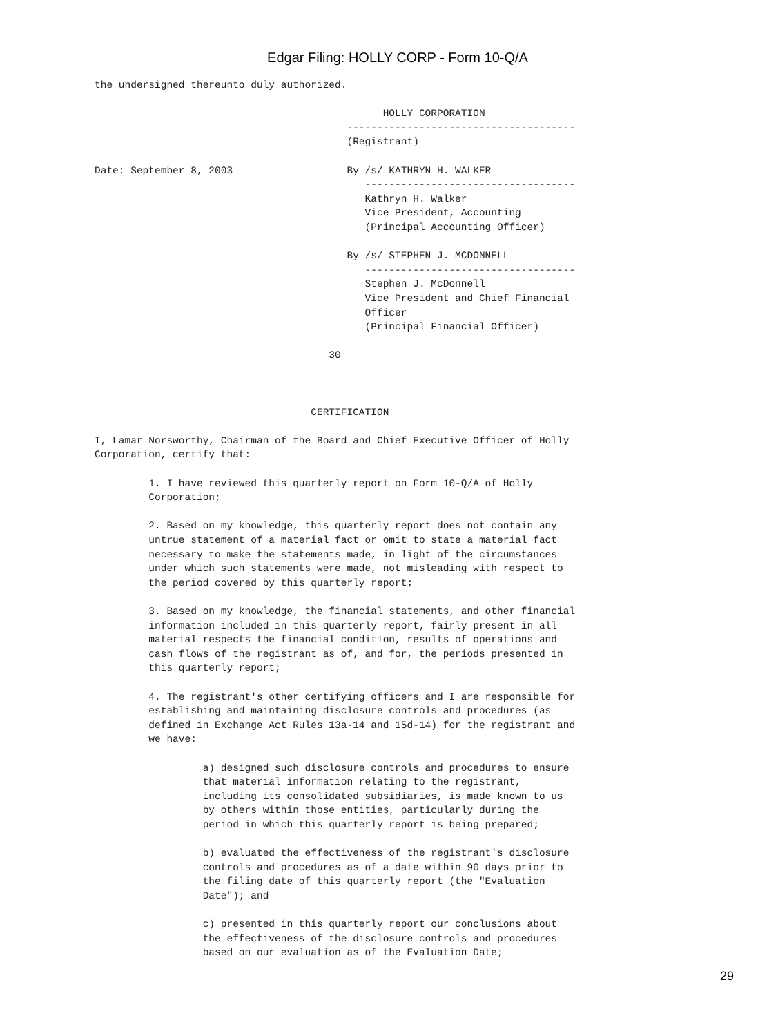Edgar Filing: HOLLY CORP - Form 10-Q/A
the undersigned thereunto duly authorized.

                                                HOLLY CORPORATION
                                          --------------------------------------
                                          (Registrant)

Date: September 8, 2003                   By /s/ KATHRYN H. WALKER
                                             -----------------------------------
                                             Kathryn H. Walker
                                             Vice President, Accounting
                                             (Principal Accounting Officer)

                                          By /s/ STEPHEN J. MCDONNELL
                                             -----------------------------------
                                             Stephen J. McDonnell
                                             Vice President and Chief Financial
                                             Officer
                                             (Principal Financial Officer)

                                       30



                                    CERTIFICATION

I, Lamar Norsworthy, Chairman of the Board and Chief Executive Officer of Holly
Corporation, certify that:

         1. I have reviewed this quarterly report on Form 10-Q/A of Holly
         Corporation;

         2. Based on my knowledge, this quarterly report does not contain any
         untrue statement of a material fact or omit to state a material fact
         necessary to make the statements made, in light of the circumstances
         under which such statements were made, not misleading with respect to
         the period covered by this quarterly report;

         3. Based on my knowledge, the financial statements, and other financial
         information included in this quarterly report, fairly present in all
         material respects the financial condition, results of operations and
         cash flows of the registrant as of, and for, the periods presented in
         this quarterly report;

         4. The registrant's other certifying officers and I are responsible for
         establishing and maintaining disclosure controls and procedures (as
         defined in Exchange Act Rules 13a-14 and 15d-14) for the registrant and
         we have:

                  a) designed such disclosure controls and procedures to ensure
                  that material information relating to the registrant,
                  including its consolidated subsidiaries, is made known to us
                  by others within those entities, particularly during the
                  period in which this quarterly report is being prepared;

                  b) evaluated the effectiveness of the registrant's disclosure
                  controls and procedures as of a date within 90 days prior to
                  the filing date of this quarterly report (the "Evaluation
                  Date"); and

                  c) presented in this quarterly report our conclusions about
                  the effectiveness of the disclosure controls and procedures
                  based on our evaluation as of the Evaluation Date;
29